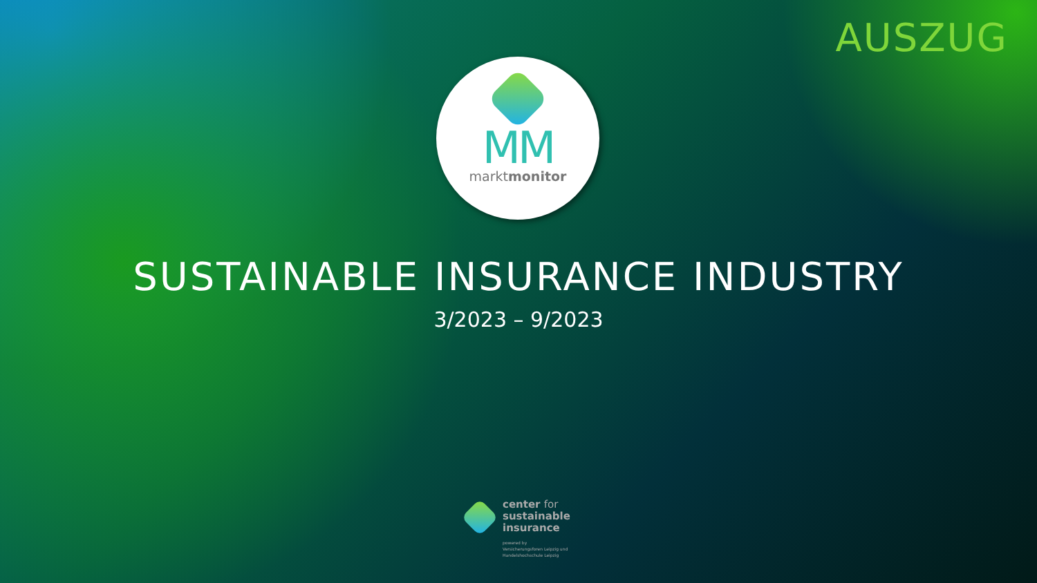AUSZUG
MM
marktmonitor
SUSTAINABLE INSURANCE INDUSTRY
3/2023 – 9/2023
center for
sustainable
insurance
powered by
Versicherungsforen Leipzig und
Handelshochschule Leipzig